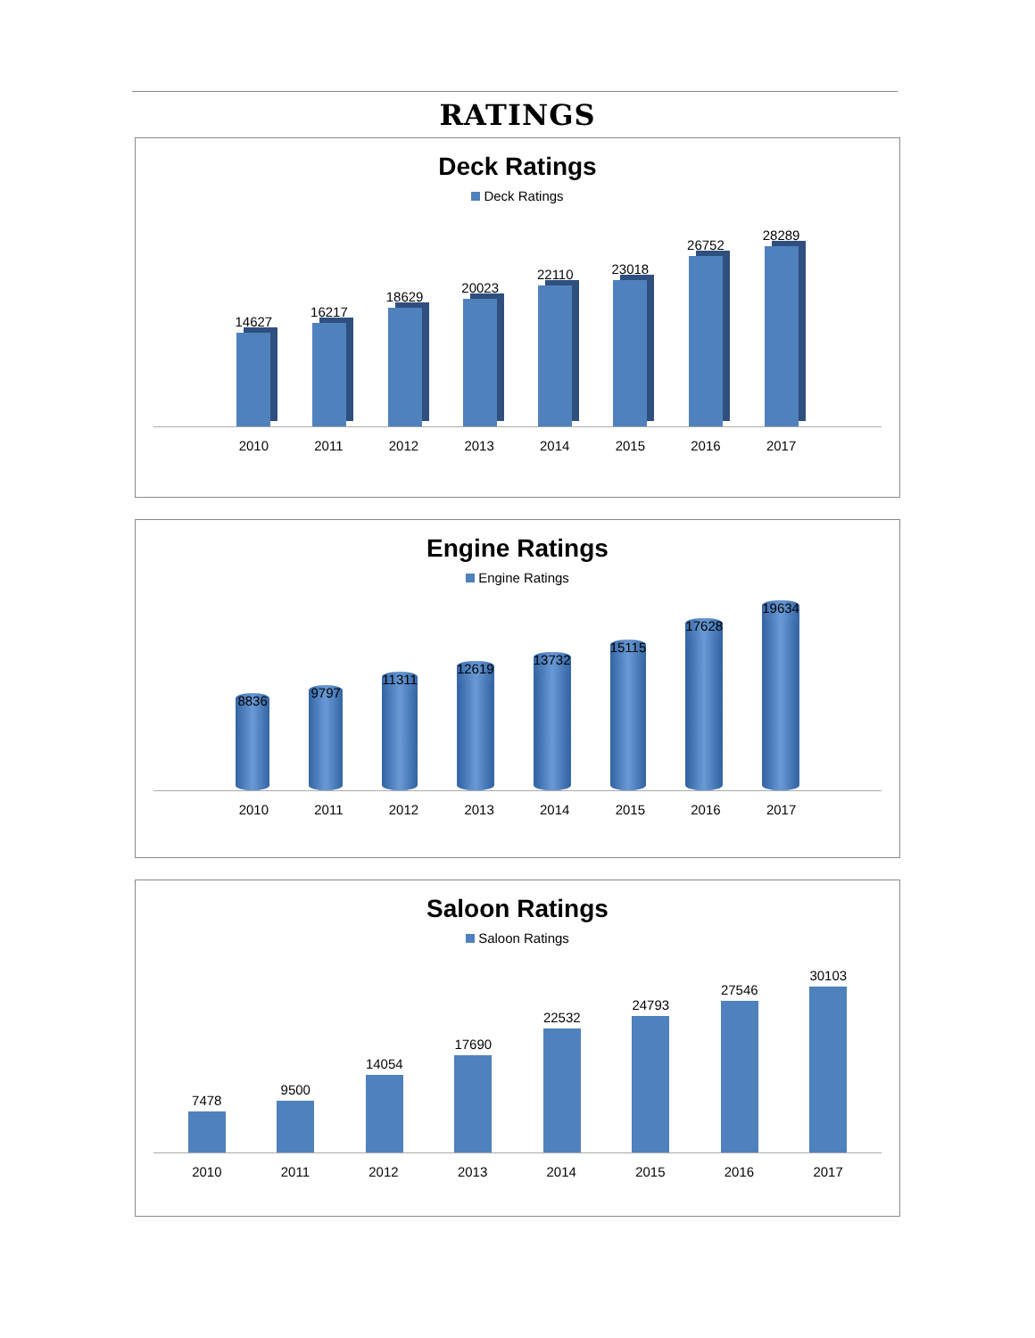RATINGS
Deck Ratings
Deck Ratings
14627
16217
18629
20023
22110
23018
26752
28289
2010 2011 2012 2013 2014 2015 2016 2017
Engine Ratings
Engine Ratings
8836
9797
11311
12619
13732
15115
17628
19634
2010 2011 2012 2013 2014 2015 2016 2017
Saloon Ratings
Saloon Ratings
7478
9500
14054
17690
22532
24793
27546
30103
2010 2011 2012 2013 2014 2015 2016 2017